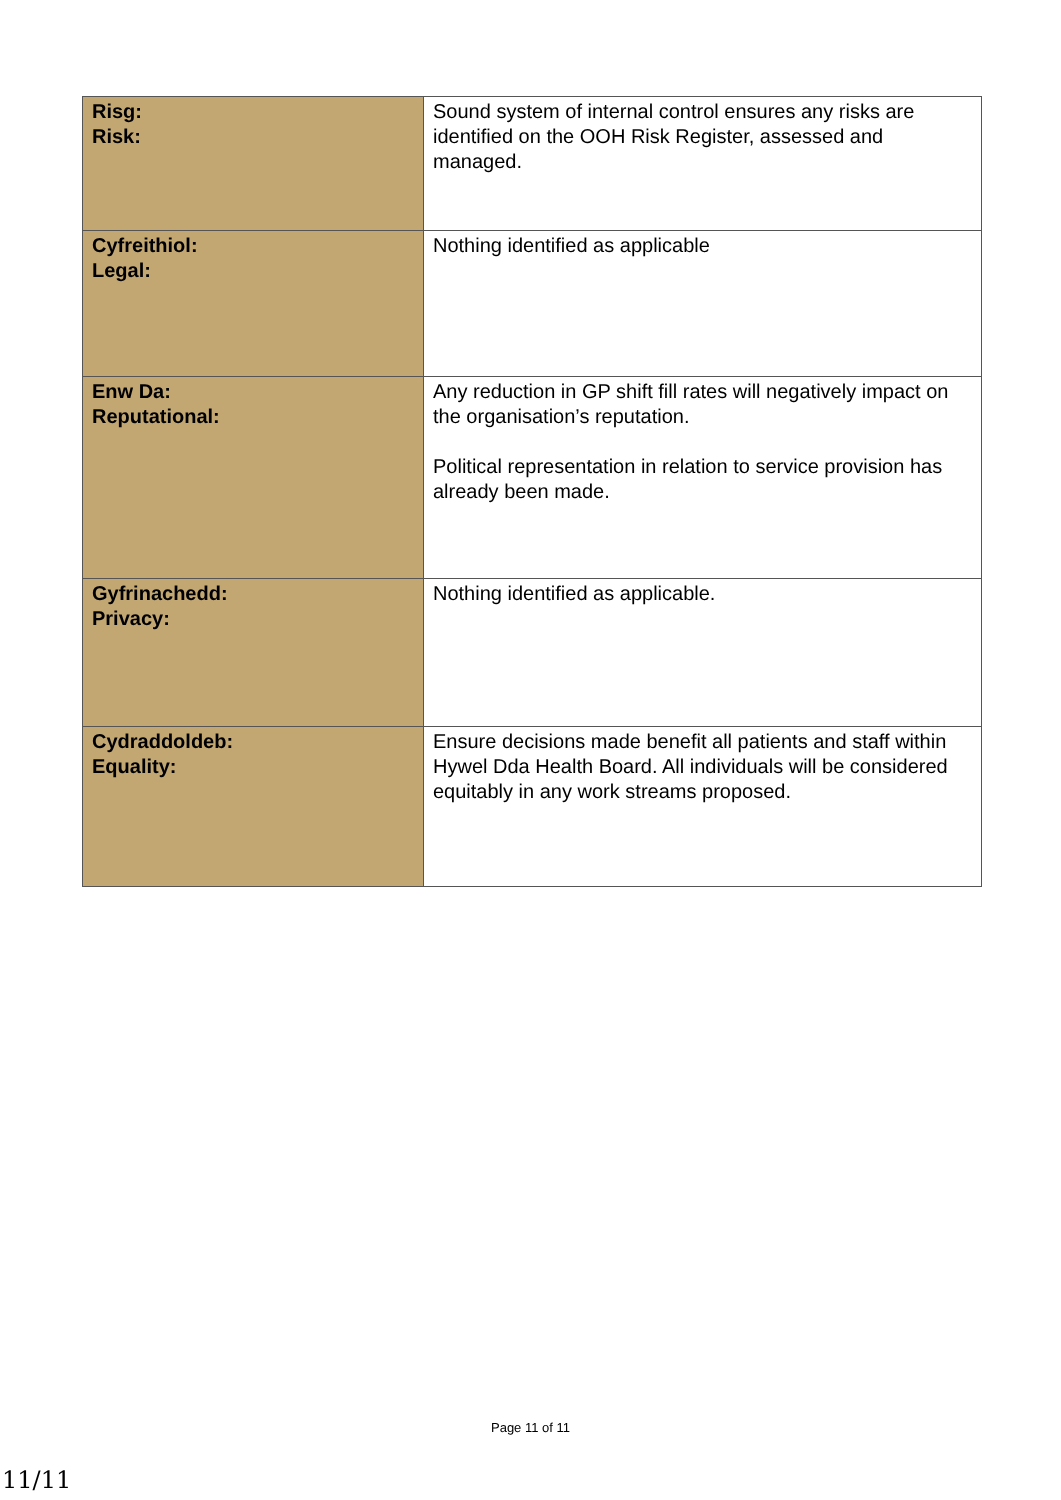| Risg: Risk: | Sound system of internal control ensures any risks are identified on the OOH Risk Register, assessed and managed. |
| Cyfreithiol: Legal: | Nothing identified as applicable |
| Enw Da: Reputational: | Any reduction in GP shift fill rates will negatively impact on the organisation’s reputation. Political representation in relation to service provision has already been made. |
| Gyfrinachedd: Privacy: | Nothing identified as applicable. |
| Cydraddoldeb: Equality: | Ensure decisions made benefit all patients and staff within Hywel Dda Health Board. All individuals will be considered equitably in any work streams proposed. |
Page 11 of 11
11/11